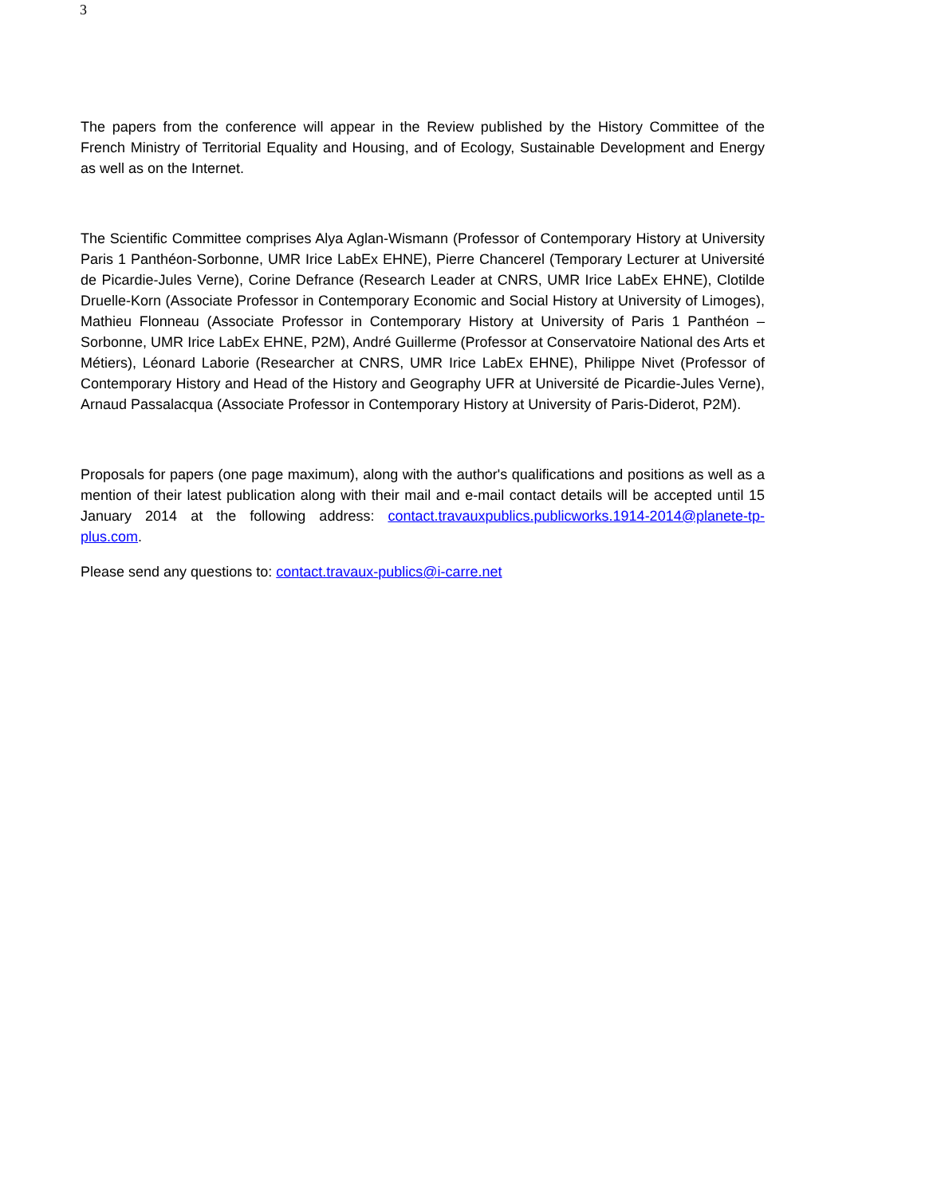3
The papers from the conference will appear in the Review published by the History Committee of the French Ministry of Territorial Equality and Housing, and of Ecology, Sustainable Development and Energy as well as on the Internet.
The Scientific Committee comprises Alya Aglan-Wismann (Professor of Contemporary History at University Paris 1 Panthéon-Sorbonne, UMR Irice LabEx EHNE), Pierre Chancerel (Temporary Lecturer at Université de Picardie-Jules Verne), Corine Defrance (Research Leader at CNRS, UMR Irice LabEx EHNE), Clotilde Druelle-Korn (Associate Professor in Contemporary Economic and Social History at University of Limoges), Mathieu Flonneau (Associate Professor in Contemporary History at University of Paris 1 Panthéon –Sorbonne, UMR Irice LabEx EHNE, P2M), André Guillerme (Professor at Conservatoire National des Arts et Métiers), Léonard Laborie (Researcher at CNRS, UMR Irice LabEx EHNE), Philippe Nivet (Professor of Contemporary History and Head of the History and Geography UFR at Université de Picardie-Jules Verne), Arnaud Passalacqua (Associate Professor in Contemporary History at University of Paris-Diderot, P2M).
Proposals for papers (one page maximum), along with the author's qualifications and positions as well as a mention of their latest publication along with their mail and e-mail contact details will be accepted until 15 January 2014 at the following address: contact.travauxpublics.publicworks.1914-2014@planete-tp-plus.com.
Please send any questions to: contact.travaux-publics@i-carre.net